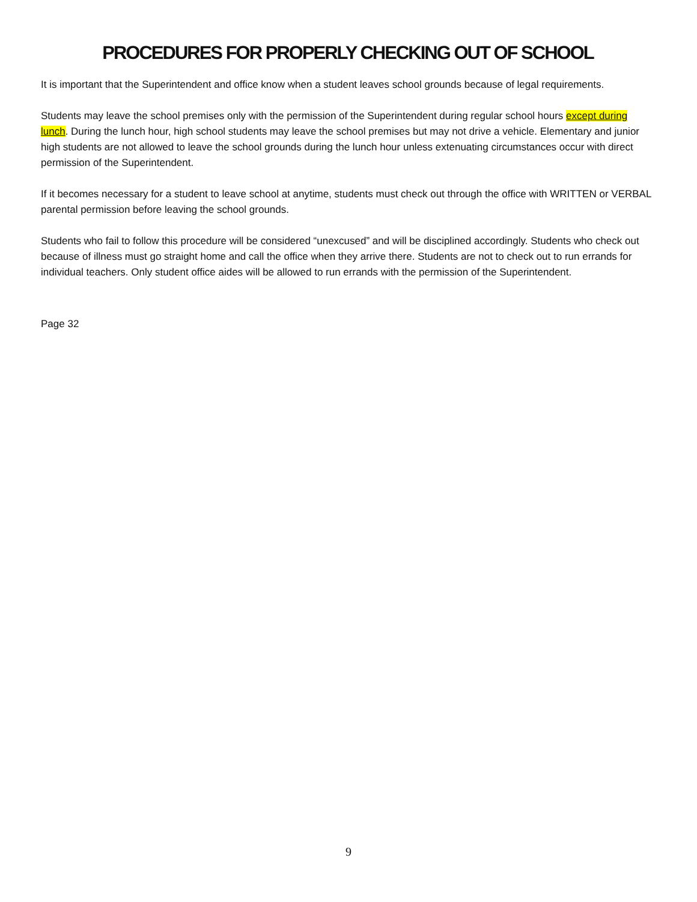PROCEDURES FOR PROPERLY CHECKING OUT OF SCHOOL
It is important that the Superintendent and office know when a student leaves school grounds because of legal requirements.
Students may leave the school premises only with the permission of the Superintendent during regular school hours except during lunch. During the lunch hour, high school students may leave the school premises but may not drive a vehicle. Elementary and junior high students are not allowed to leave the school grounds during the lunch hour unless extenuating circumstances occur with direct permission of the Superintendent.
If it becomes necessary for a student to leave school at anytime, students must check out through the office with WRITTEN or VERBAL parental permission before leaving the school grounds.
Students who fail to follow this procedure will be considered “unexcused” and will be disciplined accordingly. Students who check out because of illness must go straight home and call the office when they arrive there. Students are not to check out to run errands for individual teachers. Only student office aides will be allowed to run errands with the permission of the Superintendent.
Page 32
9